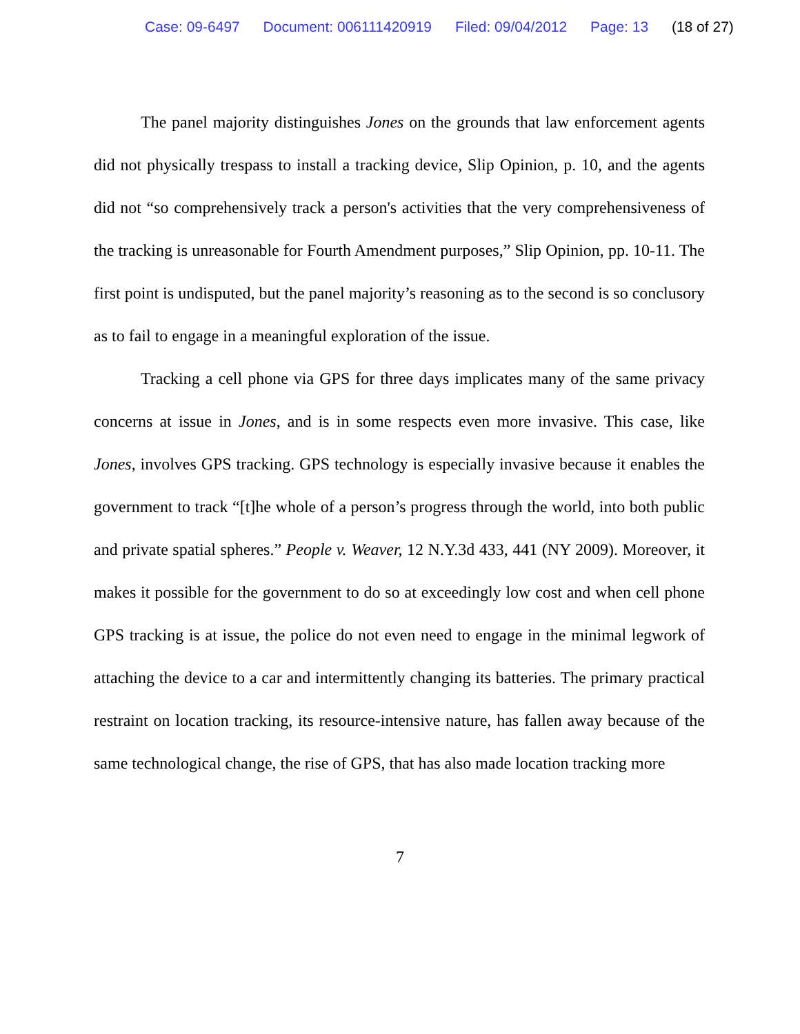Case: 09-6497 Document: 006111420919 Filed: 09/04/2012 Page: 13 (18 of 27)
The panel majority distinguishes Jones on the grounds that law enforcement agents did not physically trespass to install a tracking device, Slip Opinion, p. 10, and the agents did not “so comprehensively track a person's activities that the very comprehensiveness of the tracking is unreasonable for Fourth Amendment purposes,” Slip Opinion, pp. 10-11. The first point is undisputed, but the panel majority’s reasoning as to the second is so conclusory as to fail to engage in a meaningful exploration of the issue.
Tracking a cell phone via GPS for three days implicates many of the same privacy concerns at issue in Jones, and is in some respects even more invasive. This case, like Jones, involves GPS tracking. GPS technology is especially invasive because it enables the government to track “[t]he whole of a person’s progress through the world, into both public and private spatial spheres.” People v. Weaver, 12 N.Y.3d 433, 441 (NY 2009). Moreover, it makes it possible for the government to do so at exceedingly low cost and when cell phone GPS tracking is at issue, the police do not even need to engage in the minimal legwork of attaching the device to a car and intermittently changing its batteries. The primary practical restraint on location tracking, its resource-intensive nature, has fallen away because of the same technological change, the rise of GPS, that has also made location tracking more
7